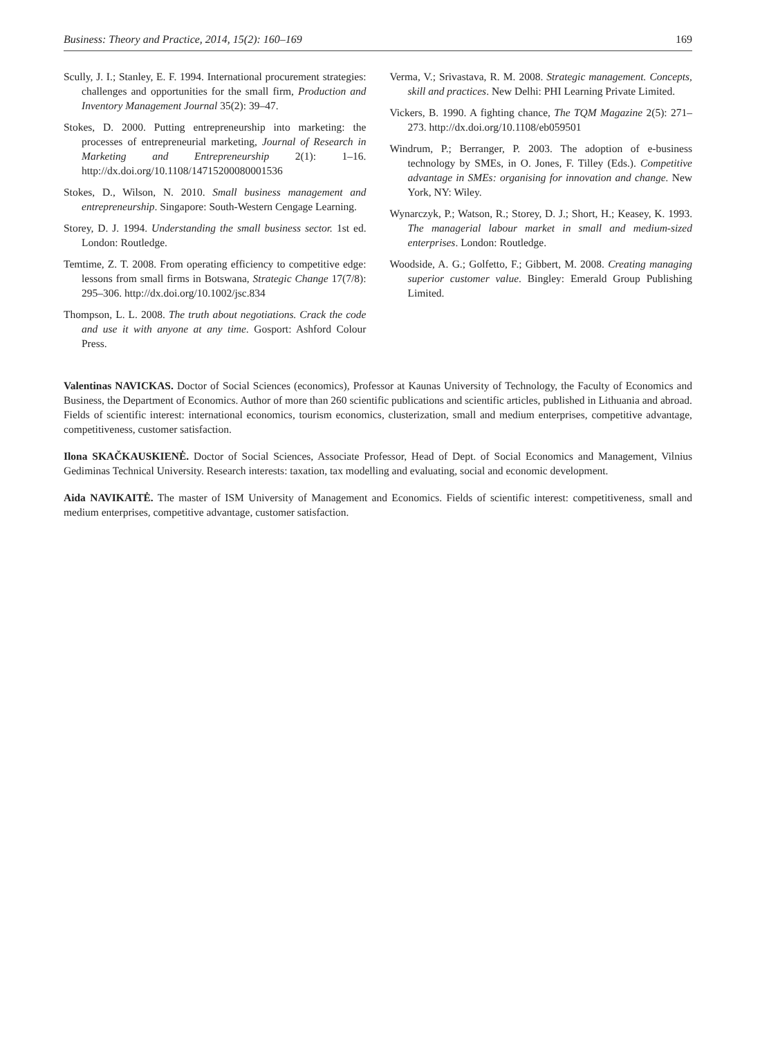Business: Theory and Practice, 2014, 15(2): 160–169 169
Scully, J. I.; Stanley, E. F. 1994. International procurement strategies: challenges and opportunities for the small firm, Production and Inventory Management Journal 35(2): 39–47.
Stokes, D. 2000. Putting entrepreneurship into marketing: the processes of entrepreneurial marketing, Journal of Research in Marketing and Entrepreneurship 2(1): 1–16. http://dx.doi.org/10.1108/14715200080001536
Stokes, D., Wilson, N. 2010. Small business management and entrepreneurship. Singapore: South-Western Cengage Learning.
Storey, D. J. 1994. Understanding the small business sector. 1st ed. London: Routledge.
Temtime, Z. T. 2008. From operating efficiency to competitive edge: lessons from small firms in Botswana, Strategic Change 17(7/8): 295–306. http://dx.doi.org/10.1002/jsc.834
Thompson, L. L. 2008. The truth about negotiations. Crack the code and use it with anyone at any time. Gosport: Ashford Colour Press.
Verma, V.; Srivastava, R. M. 2008. Strategic management. Concepts, skill and practices. New Delhi: PHI Learning Private Limited.
Vickers, B. 1990. A fighting chance, The TQM Magazine 2(5): 271–273. http://dx.doi.org/10.1108/eb059501
Windrum, P.; Berranger, P. 2003. The adoption of e-business technology by SMEs, in O. Jones, F. Tilley (Eds.). Competitive advantage in SMEs: organising for innovation and change. New York, NY: Wiley.
Wynarczyk, P.; Watson, R.; Storey, D. J.; Short, H.; Keasey, K. 1993. The managerial labour market in small and medium-sized enterprises. London: Routledge.
Woodside, A. G.; Golfetto, F.; Gibbert, M. 2008. Creating managing superior customer value. Bingley: Emerald Group Publishing Limited.
Valentinas NAVICKAS. Doctor of Social Sciences (economics), Professor at Kaunas University of Technology, the Faculty of Economics and Business, the Department of Economics. Author of more than 260 scientific publications and scientific articles, published in Lithuania and abroad. Fields of scientific interest: international economics, tourism economics, clusterization, small and medium enterprises, competitive advantage, competitiveness, customer satisfaction.
Ilona SKAČKAUSKIENĖ. Doctor of Social Sciences, Associate Professor, Head of Dept. of Social Economics and Management, Vilnius Gediminas Technical University. Research interests: taxation, tax modelling and evaluating, social and economic development.
Aida NAVIKAITĖ. The master of ISM University of Management and Economics. Fields of scientific interest: competitiveness, small and medium enterprises, competitive advantage, customer satisfaction.